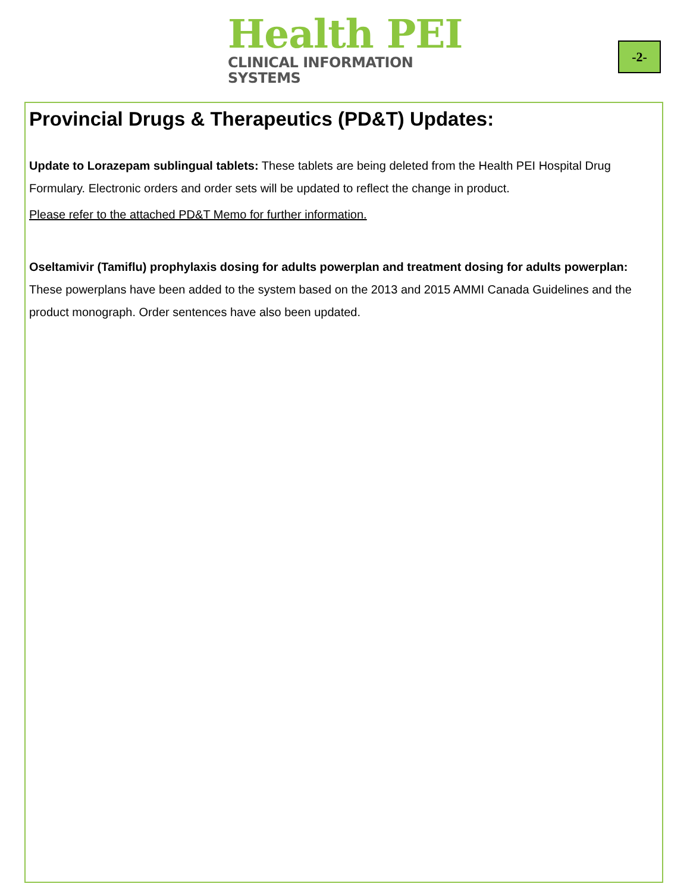Health PEI
CLINICAL INFORMATION SYSTEMS
-2-
Provincial Drugs & Therapeutics (PD&T) Updates:
Update to Lorazepam sublingual tablets: These tablets are being deleted from the Health PEI Hospital Drug Formulary. Electronic orders and order sets will be updated to reflect the change in product.
Please refer to the attached PD&T Memo for further information.
Oseltamivir (Tamiflu) prophylaxis dosing for adults powerplan and treatment dosing for adults powerplan: These powerplans have been added to the system based on the 2013 and 2015 AMMI Canada Guidelines and the product monograph. Order sentences have also been updated.